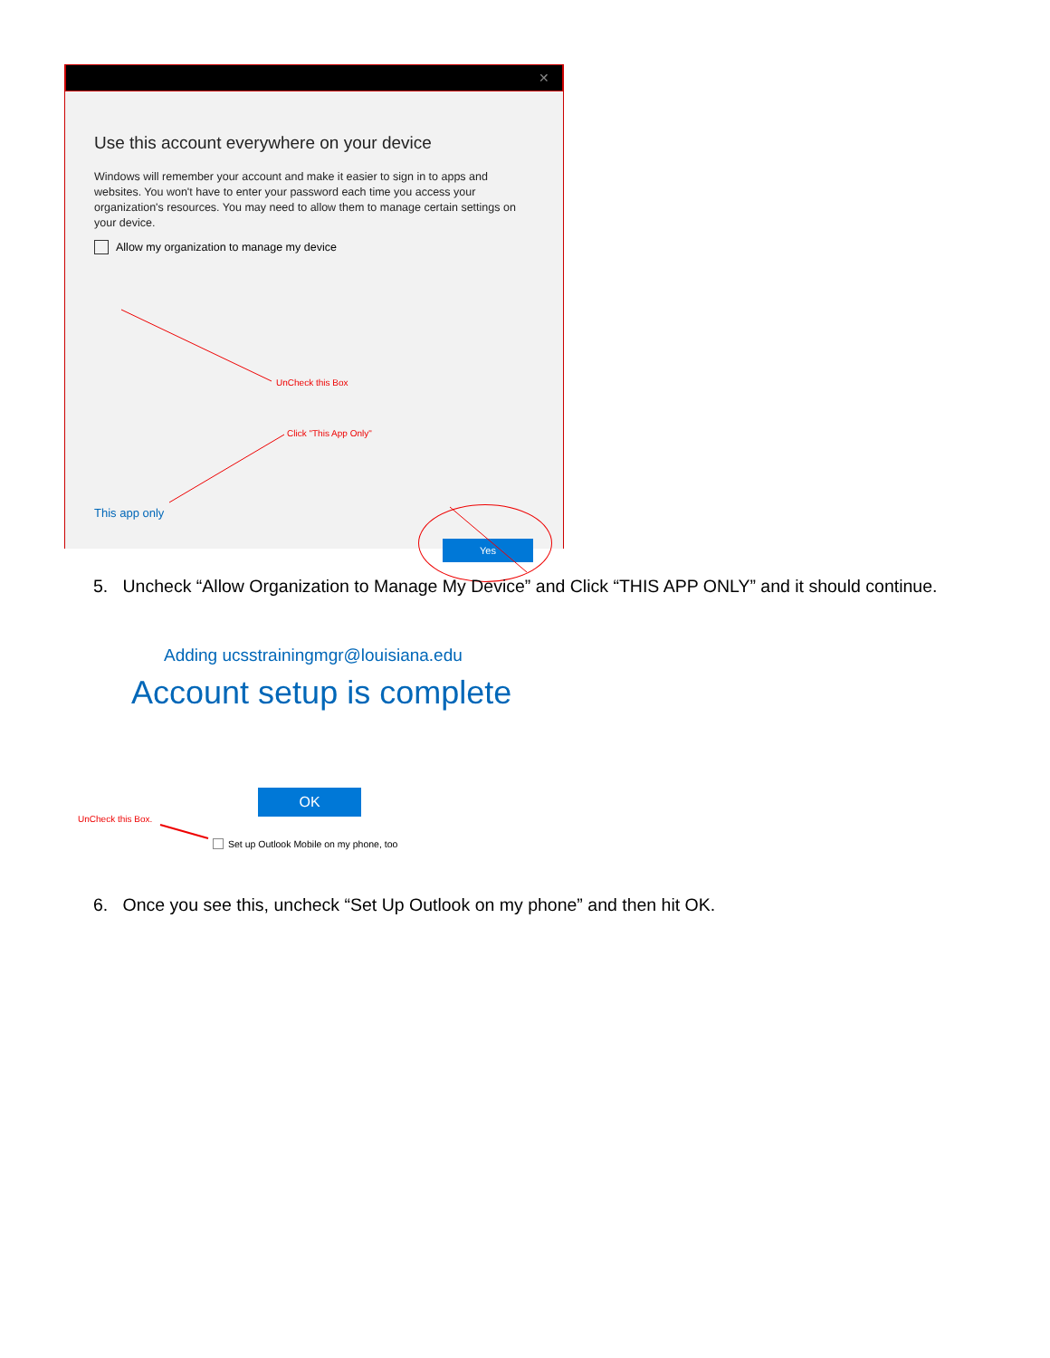✕
Use this account everywhere on your device
Windows will remember your account and make it easier to sign in to apps and websites. You won't have to enter your password each time you access your organization's resources. You may need to allow them to manage certain settings on your device.
Allow my organization to manage my device
UnCheck this Box
Click "This App Only"
This app only
Yes
5. Uncheck “Allow Organization to Manage My Device” and Click “THIS APP ONLY” and it should continue.
Adding ucsstrainingmgr@louisiana.edu
Account setup is complete
OK
UnCheck this Box.
Set up Outlook Mobile on my phone, too
6. Once you see this, uncheck “Set Up Outlook on my phone” and then hit OK.